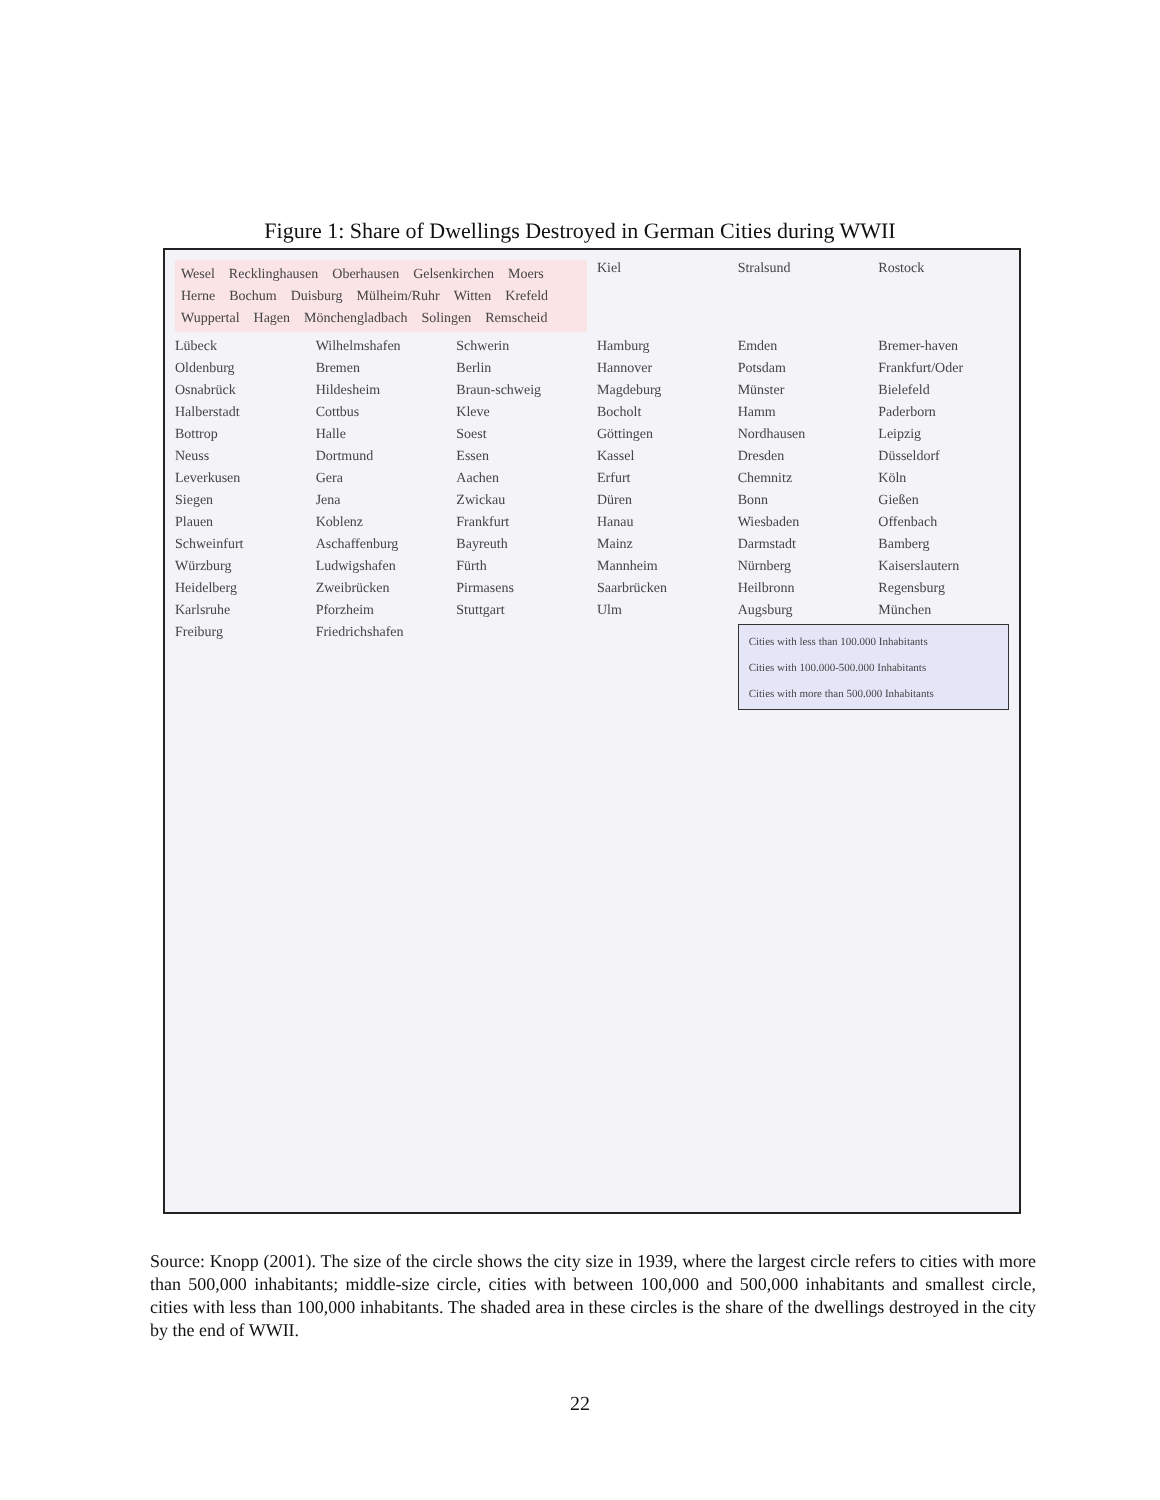Figure 1: Share of Dwellings Destroyed in German Cities during WWII
Wesel Recklinghausen Oberhausen Gelsenkirchen Moers Herne Bochum Duisburg Mülheim/Ruhr Witten Krefeld Wuppertal Hagen Mönchengladbach Solingen Remscheid
Kiel Stralsund Rostock Lübeck Wilhelmshafen Schwerin Hamburg Emden Bremer-haven Oldenburg Bremen Berlin Hannover Potsdam Frankfurt/Oder Osnabrück Hildesheim Braun-schweig Magdeburg Münster Bielefeld Halberstadt Cottbus Kleve Bocholt Hamm Paderborn Bottrop Halle Soest Göttingen Nordhausen Leipzig Neuss Dortmund Essen Kassel Dresden Düsseldorf Leverkusen Gera Aachen Erfurt Chemnitz Köln Siegen Jena Zwickau Düren Bonn Gießen Plauen Koblenz Frankfurt Hanau Wiesbaden Offenbach Schweinfurt Aschaffenburg Bayreuth Mainz Darmstadt Bamberg Würzburg Ludwigshafen Fürth Mannheim Nürnberg Kaiserslautern Heidelberg Zweibrücken Pirmasens Saarbrücken Heilbronn Regensburg Karlsruhe Pforzheim Stuttgart Ulm Augsburg München Freiburg Friedrichshafen
Cities with less than 100.000 Inhabitants
Cities with 100.000-500.000 Inhabitants
Cities with more than 500.000 Inhabitants
Source: Knopp (2001). The size of the circle shows the city size in 1939, where the largest circle refers to cities with more than 500,000 inhabitants; middle-size circle, cities with between 100,000 and 500,000 inhabitants and smallest circle, cities with less than 100,000 inhabitants. The shaded area in these circles is the share of the dwellings destroyed in the city by the end of WWII.
22